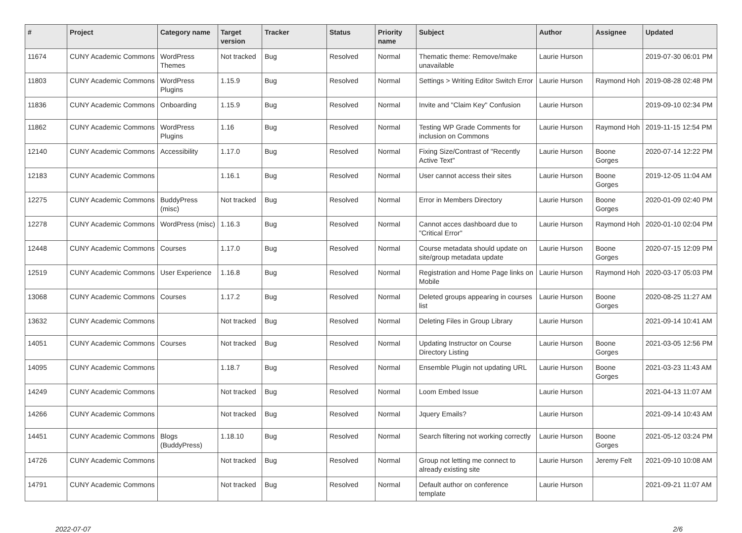| # | Project | Category name | Target version | Tracker | Status | Priority name | Subject | Author | Assignee | Updated |
| --- | --- | --- | --- | --- | --- | --- | --- | --- | --- | --- |
| 11674 | CUNY Academic Commons | WordPress Themes | Not tracked | Bug | Resolved | Normal | Thematic theme: Remove/make unavailable | Laurie Hurson | | 2019-07-30 06:01 PM |
| 11803 | CUNY Academic Commons | WordPress Plugins | 1.15.9 | Bug | Resolved | Normal | Settings > Writing Editor Switch Error | Laurie Hurson | Raymond Hoh | 2019-08-28 02:48 PM |
| 11836 | CUNY Academic Commons | Onboarding | 1.15.9 | Bug | Resolved | Normal | Invite and "Claim Key" Confusion | Laurie Hurson | | 2019-09-10 02:34 PM |
| 11862 | CUNY Academic Commons | WordPress Plugins | 1.16 | Bug | Resolved | Normal | Testing WP Grade Comments for inclusion on Commons | Laurie Hurson | Raymond Hoh | 2019-11-15 12:54 PM |
| 12140 | CUNY Academic Commons | Accessibility | 1.17.0 | Bug | Resolved | Normal | Fixing Size/Contrast of "Recently Active Text" | Laurie Hurson | Boone Gorges | 2020-07-14 12:22 PM |
| 12183 | CUNY Academic Commons | | 1.16.1 | Bug | Resolved | Normal | User cannot access their sites | Laurie Hurson | Boone Gorges | 2019-12-05 11:04 AM |
| 12275 | CUNY Academic Commons | BuddyPress (misc) | Not tracked | Bug | Resolved | Normal | Error in Members Directory | Laurie Hurson | Boone Gorges | 2020-01-09 02:40 PM |
| 12278 | CUNY Academic Commons | WordPress (misc) | 1.16.3 | Bug | Resolved | Normal | Cannot acces dashboard due to "Critical Error" | Laurie Hurson | Raymond Hoh | 2020-01-10 02:04 PM |
| 12448 | CUNY Academic Commons | Courses | 1.17.0 | Bug | Resolved | Normal | Course metadata should update on site/group metadata update | Laurie Hurson | Boone Gorges | 2020-07-15 12:09 PM |
| 12519 | CUNY Academic Commons | User Experience | 1.16.8 | Bug | Resolved | Normal | Registration and Home Page links on Mobile | Laurie Hurson | Raymond Hoh | 2020-03-17 05:03 PM |
| 13068 | CUNY Academic Commons | Courses | 1.17.2 | Bug | Resolved | Normal | Deleted groups appearing in courses list | Laurie Hurson | Boone Gorges | 2020-08-25 11:27 AM |
| 13632 | CUNY Academic Commons | | Not tracked | Bug | Resolved | Normal | Deleting Files in Group Library | Laurie Hurson | | 2021-09-14 10:41 AM |
| 14051 | CUNY Academic Commons | Courses | Not tracked | Bug | Resolved | Normal | Updating Instructor on Course Directory Listing | Laurie Hurson | Boone Gorges | 2021-03-05 12:56 PM |
| 14095 | CUNY Academic Commons | | 1.18.7 | Bug | Resolved | Normal | Ensemble Plugin not updating URL | Laurie Hurson | Boone Gorges | 2021-03-23 11:43 AM |
| 14249 | CUNY Academic Commons | | Not tracked | Bug | Resolved | Normal | Loom Embed Issue | Laurie Hurson | | 2021-04-13 11:07 AM |
| 14266 | CUNY Academic Commons | | Not tracked | Bug | Resolved | Normal | Jquery Emails? | Laurie Hurson | | 2021-09-14 10:43 AM |
| 14451 | CUNY Academic Commons | Blogs (BuddyPress) | 1.18.10 | Bug | Resolved | Normal | Search filtering not working correctly | Laurie Hurson | Boone Gorges | 2021-05-12 03:24 PM |
| 14726 | CUNY Academic Commons | | Not tracked | Bug | Resolved | Normal | Group not letting me connect to already existing site | Laurie Hurson | Jeremy Felt | 2021-09-10 10:08 AM |
| 14791 | CUNY Academic Commons | | Not tracked | Bug | Resolved | Normal | Default author on conference template | Laurie Hurson | | 2021-09-21 11:07 AM |
2022-07-07 2/6